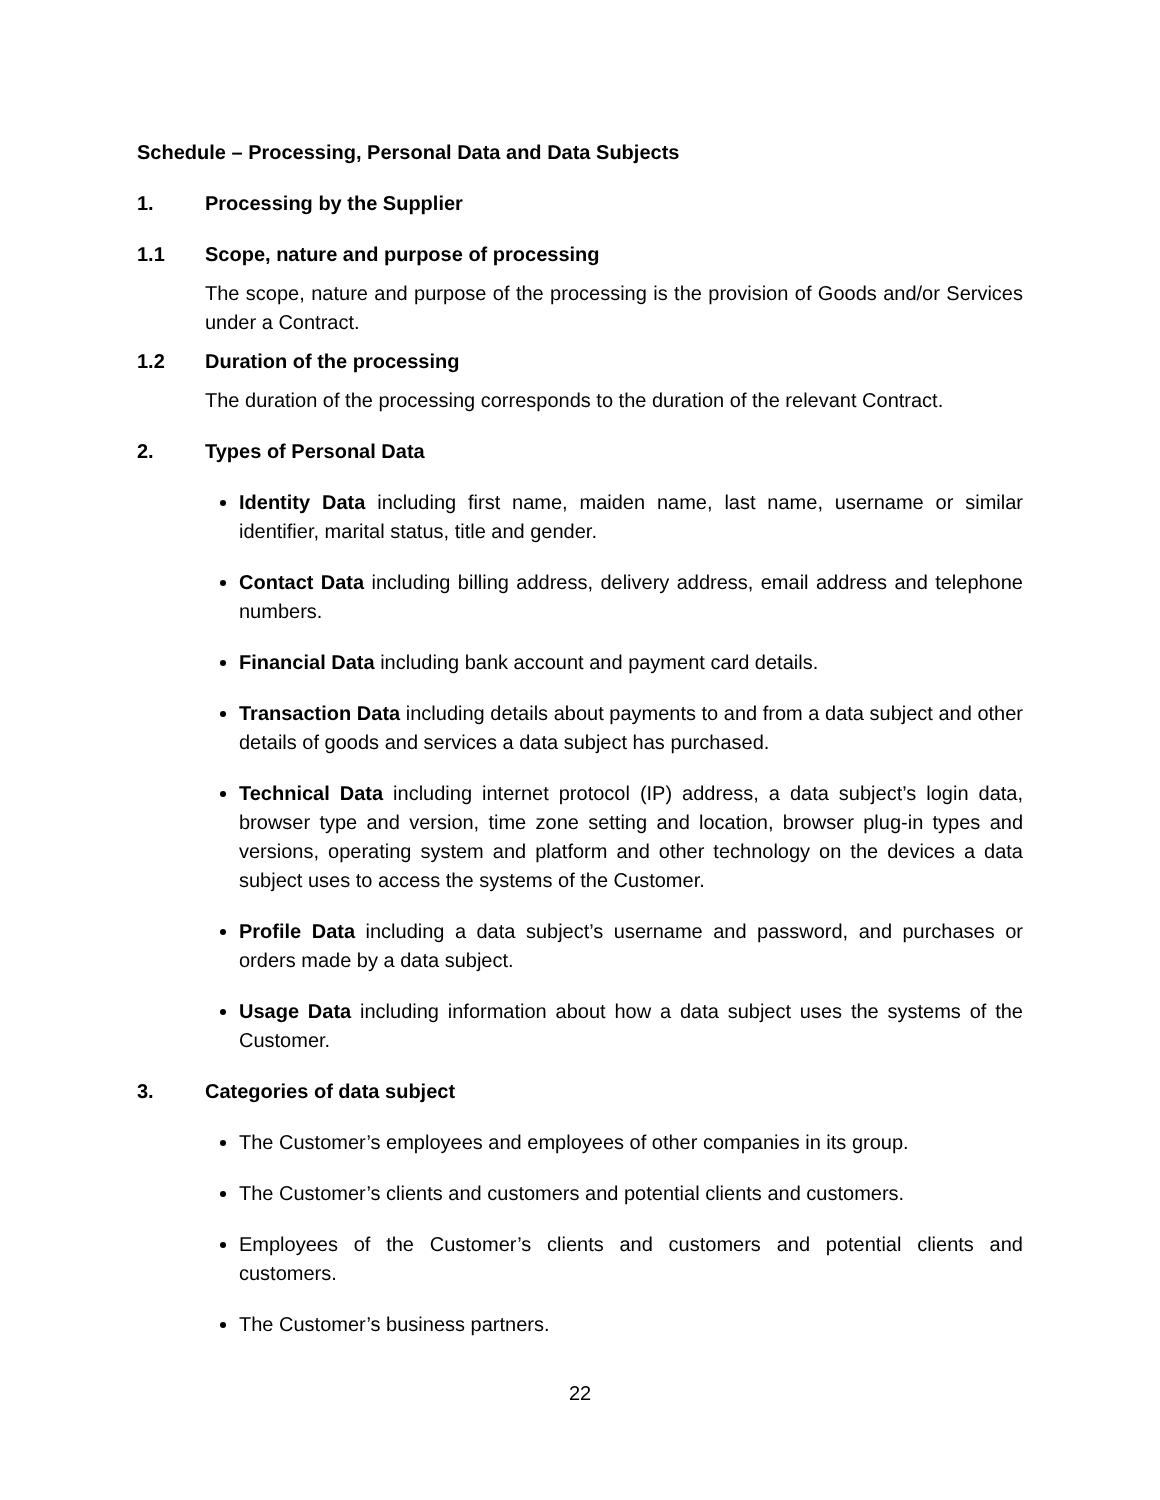Schedule – Processing, Personal Data and Data Subjects
1. Processing by the Supplier
1.1 Scope, nature and purpose of processing
The scope, nature and purpose of the processing is the provision of Goods and/or Services under a Contract.
1.2 Duration of the processing
The duration of the processing corresponds to the duration of the relevant Contract.
2. Types of Personal Data
Identity Data including first name, maiden name, last name, username or similar identifier, marital status, title and gender.
Contact Data including billing address, delivery address, email address and telephone numbers.
Financial Data including bank account and payment card details.
Transaction Data including details about payments to and from a data subject and other details of goods and services a data subject has purchased.
Technical Data including internet protocol (IP) address, a data subject’s login data, browser type and version, time zone setting and location, browser plug-in types and versions, operating system and platform and other technology on the devices a data subject uses to access the systems of the Customer.
Profile Data including a data subject’s username and password, and purchases or orders made by a data subject.
Usage Data including information about how a data subject uses the systems of the Customer.
3. Categories of data subject
The Customer’s employees and employees of other companies in its group.
The Customer’s clients and customers and potential clients and customers.
Employees of the Customer’s clients and customers and potential clients and customers.
The Customer’s business partners.
22